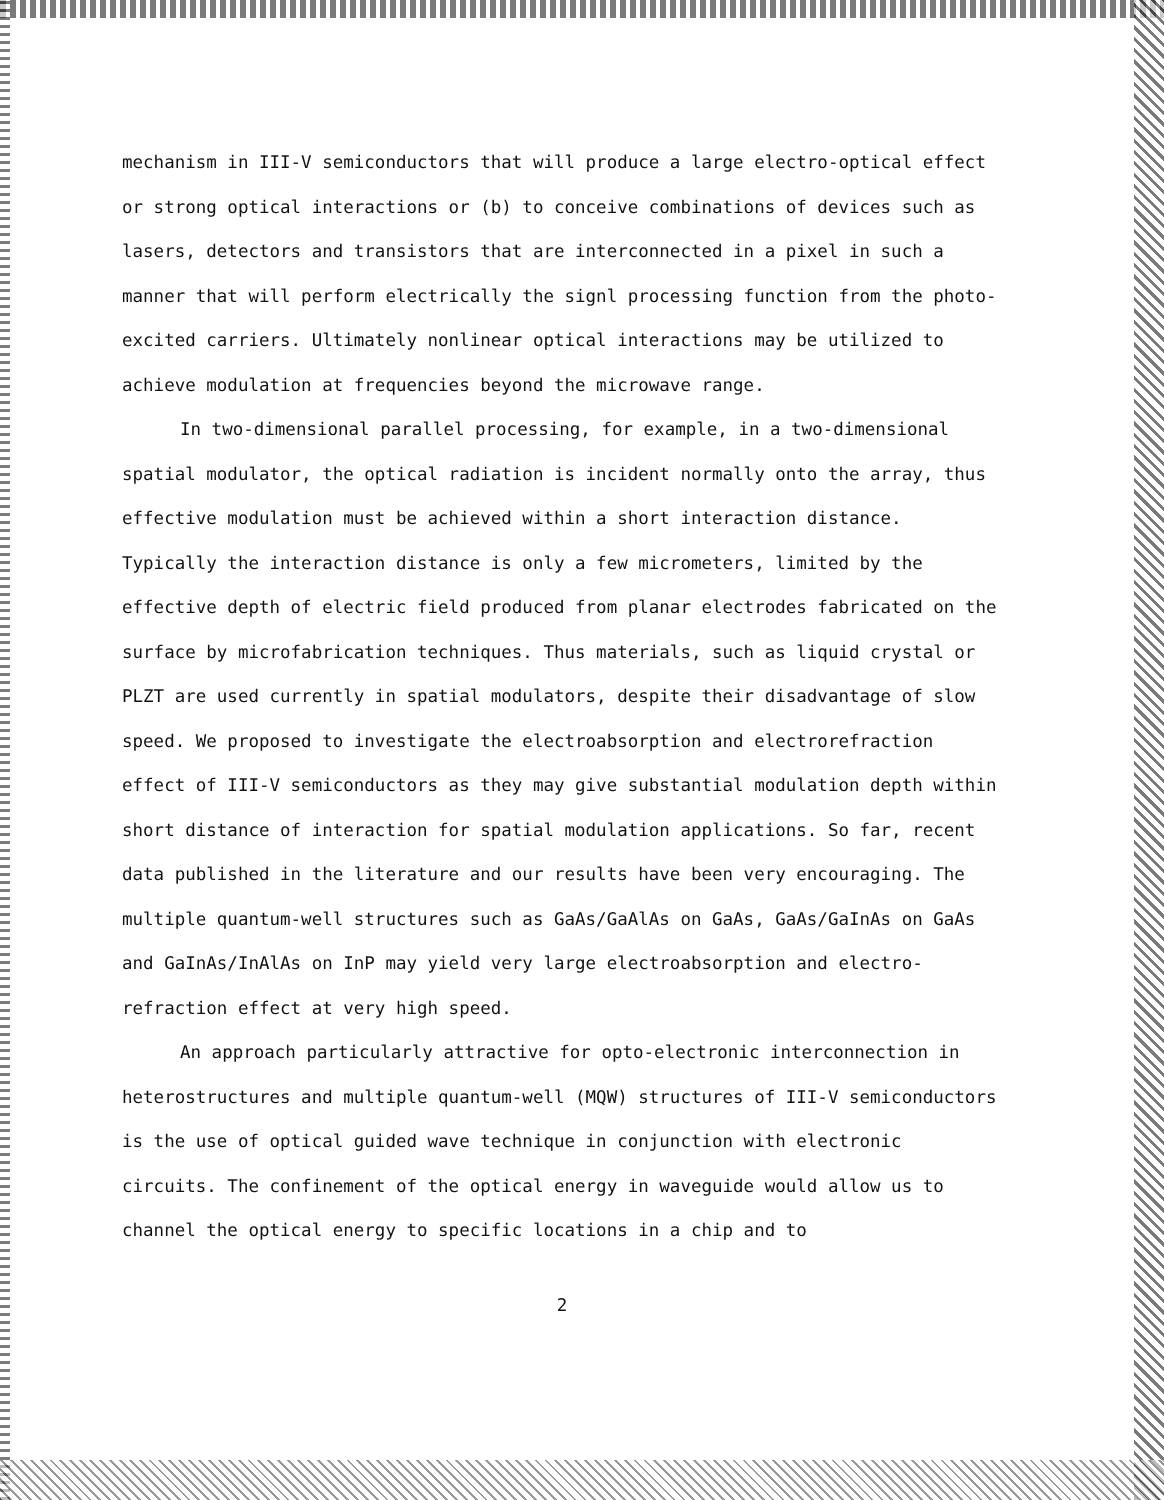mechanism in III-V semiconductors that will produce a large electro-optical effect or strong optical interactions or (b) to conceive combinations of devices such as lasers, detectors and transistors that are interconnected in a pixel in such a manner that will perform electrically the signl processing function from the photo-excited carriers. Ultimately nonlinear optical interactions may be utilized to achieve modulation at frequencies beyond the microwave range.
In two-dimensional parallel processing, for example, in a two-dimensional spatial modulator, the optical radiation is incident normally onto the array, thus effective modulation must be achieved within a short interaction distance. Typically the interaction distance is only a few micrometers, limited by the effective depth of electric field produced from planar electrodes fabricated on the surface by microfabrication techniques. Thus materials, such as liquid crystal or PLZT are used currently in spatial modulators, despite their disadvantage of slow speed. We proposed to investigate the electroabsorption and electrorefraction effect of III-V semiconductors as they may give substantial modulation depth within short distance of interaction for spatial modulation applications. So far, recent data published in the literature and our results have been very encouraging. The multiple quantum-well structures such as GaAs/GaAlAs on GaAs, GaAs/GaInAs on GaAs and GaInAs/InAlAs on InP may yield very large electroabsorption and electro- refraction effect at very high speed.
An approach particularly attractive for opto-electronic interconnection in heterostructures and multiple quantum-well (MQW) structures of III-V semiconductors is the use of optical guided wave technique in conjunction with electronic circuits. The confinement of the optical energy in waveguide would allow us to channel the optical energy to specific locations in a chip and to
2